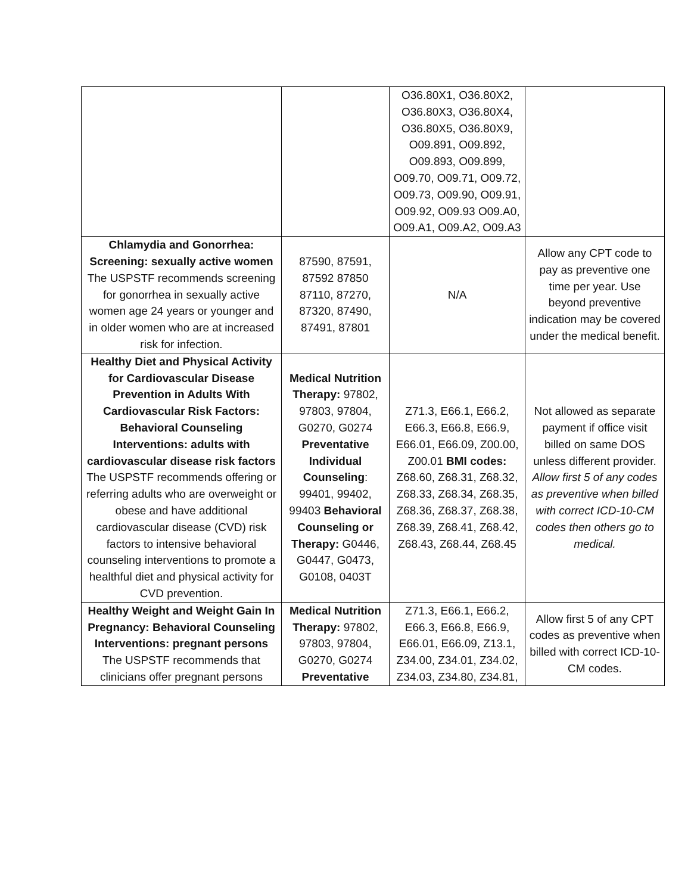| | | O36.80X1, O36.80X2, O36.80X3, O36.80X4, O36.80X5, O36.80X9, O09.891, O09.892, O09.893, O09.899, O09.70, O09.71, O09.72, O09.73, O09.90, O09.91, O09.92, O09.93 O09.A0, O09.A1, O09.A2, O09.A3 | |
| Chlamydia and Gonorrhea: Screening: sexually active women The USPSTF recommends screening for gonorrhea in sexually active women age 24 years or younger and in older women who are at increased risk for infection. | 87590, 87591, 87592 87850 87110, 87270, 87320, 87490, 87491, 87801 | N/A | Allow any CPT code to pay as preventive one time per year. Use beyond preventive indication may be covered under the medical benefit. |
| Healthy Diet and Physical Activity for Cardiovascular Disease Prevention in Adults With Cardiovascular Risk Factors: Behavioral Counseling Interventions: adults with cardiovascular disease risk factors The USPSTF recommends offering or referring adults who are overweight or obese and have additional cardiovascular disease (CVD) risk factors to intensive behavioral counseling interventions to promote a healthful diet and physical activity for CVD prevention. | Medical Nutrition Therapy: 97802, 97803, 97804, G0270, G0274 Preventative Individual Counseling : 99401, 99402, 99403 Behavioral Counseling or Therapy: G0446, G0447, G0473, G0108, 0403T | Z71.3, E66.1, E66.2, E66.3, E66.8, E66.9, E66.01, E66.09, Z00.00, Z00.01 BMI codes: Z68.60, Z68.31, Z68.32, Z68.33, Z68.34, Z68.35, Z68.36, Z68.37, Z68.38, Z68.39, Z68.41, Z68.42, Z68.43, Z68.44, Z68.45 | Not allowed as separate payment if office visit billed on same DOS unless different provider. Allow first 5 of any codes as preventive when billed with correct ICD-10-CM codes then others go to medical. |
| Healthy Weight and Weight Gain In Pregnancy: Behavioral Counseling Interventions: pregnant persons The USPSTF recommends that clinicians offer pregnant persons | Medical Nutrition Therapy: 97802, 97803, 97804, G0270, G0274 Preventative | Z71.3, E66.1, E66.2, E66.3, E66.8, E66.9, E66.01, E66.09, Z13.1, Z34.00, Z34.01, Z34.02, Z34.03, Z34.80, Z34.81, | Allow first 5 of any CPT codes as preventive when billed with correct ICD-10-CM codes. |